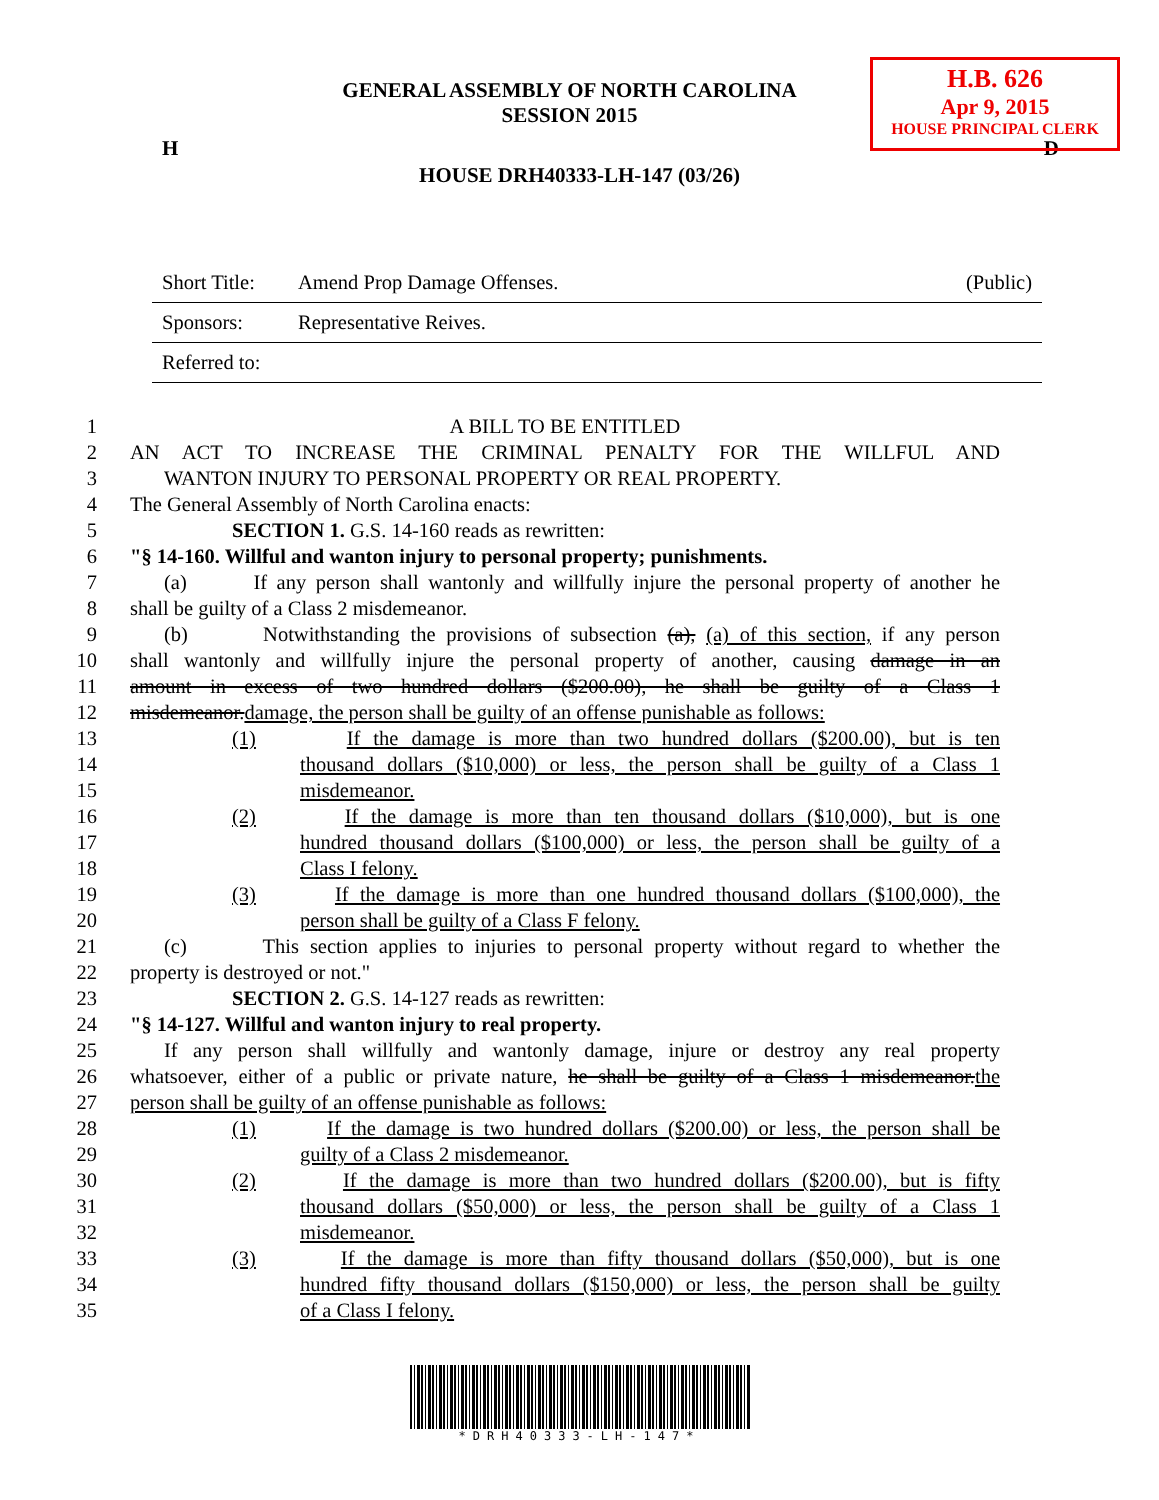H.B. 626
Apr 9, 2015
HOUSE PRINCIPAL CLERK
GENERAL ASSEMBLY OF NORTH CAROLINA
SESSION 2015
H D
HOUSE DRH40333-LH-147 (03/26)
Short Title: Amend Prop Damage Offenses. (Public)
Sponsors: Representative Reives.
Referred to:
1 A BILL TO BE ENTITLED
2 AN ACT TO INCREASE THE CRIMINAL PENALTY FOR THE WILLFUL AND
3 WANTON INJURY TO PERSONAL PROPERTY OR REAL PROPERTY.
4 The General Assembly of North Carolina enacts:
5 SECTION 1. G.S. 14-160 reads as rewritten:
6 "§ 14-160. Willful and wanton injury to personal property; punishments.
7 (a) If any person shall wantonly and willfully injure the personal property of another he
8 shall be guilty of a Class 2 misdemeanor.
9 (b) Notwithstanding the provisions of subsection (a), (a) of this section, if any person
10 shall wantonly and willfully injure the personal property of another, causing damage in an
11 amount in excess of two hundred dollars ($200.00), he shall be guilty of a Class 1
12 misdemeanor.damage, the person shall be guilty of an offense punishable as follows:
13 (1) If the damage is more than two hundred dollars ($200.00), but is ten
14 thousand dollars ($10,000) or less, the person shall be guilty of a Class 1
15 misdemeanor.
16 (2) If the damage is more than ten thousand dollars ($10,000), but is one
17 hundred thousand dollars ($100,000) or less, the person shall be guilty of a
18 Class I felony.
19 (3) If the damage is more than one hundred thousand dollars ($100,000), the
20 person shall be guilty of a Class F felony.
21 (c) This section applies to injuries to personal property without regard to whether the
22 property is destroyed or not."
23 SECTION 2. G.S. 14-127 reads as rewritten:
24 "§ 14-127. Willful and wanton injury to real property.
25 If any person shall willfully and wantonly damage, injure or destroy any real property
26 whatsoever, either of a public or private nature, he shall be guilty of a Class 1 misdemeanor.the
27 person shall be guilty of an offense punishable as follows:
28 (1) If the damage is two hundred dollars ($200.00) or less, the person shall be
29 guilty of a Class 2 misdemeanor.
30 (2) If the damage is more than two hundred dollars ($200.00), but is fifty
31 thousand dollars ($50,000) or less, the person shall be guilty of a Class 1
32 misdemeanor.
33 (3) If the damage is more than fifty thousand dollars ($50,000), but is one
34 hundred fifty thousand dollars ($150,000) or less, the person shall be guilty
35 of a Class I felony.
*DRH40333-LH-147*